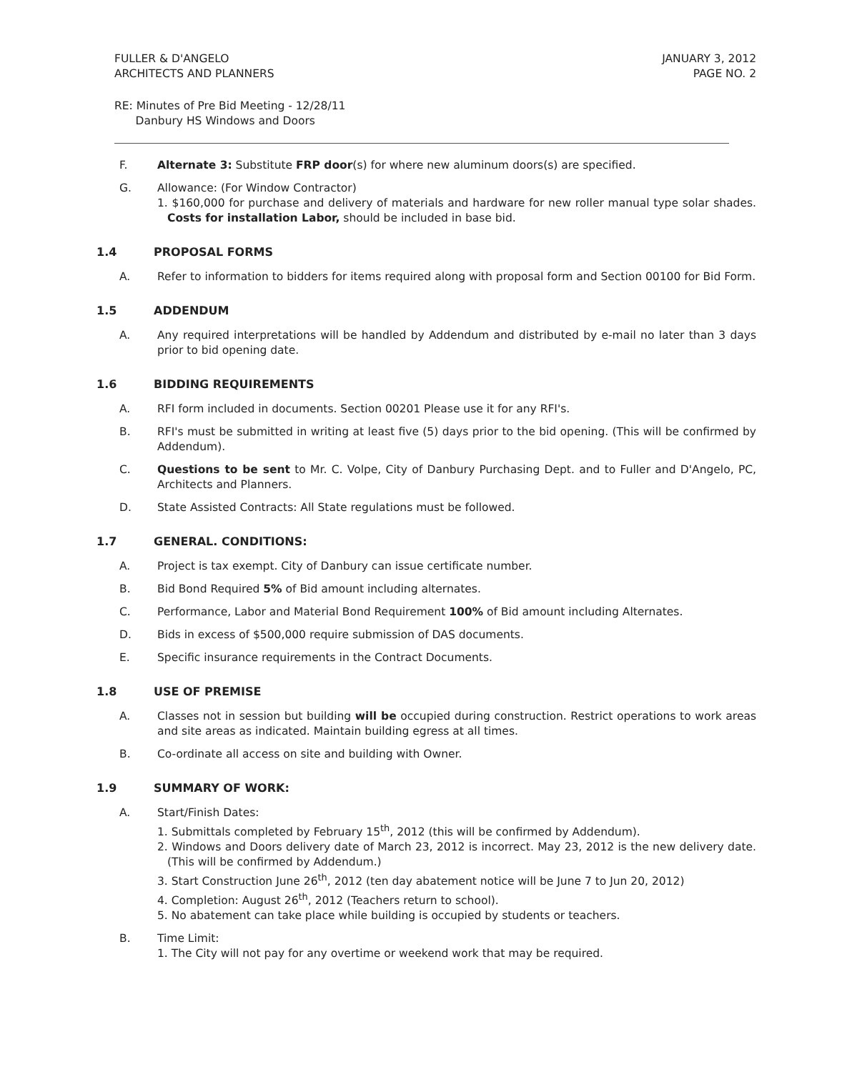FULLER & D'ANGELO
ARCHITECTS AND PLANNERS
JANUARY 3, 2012
PAGE NO. 2
RE: Minutes of Pre Bid Meeting - 12/28/11
Danbury HS Windows and Doors
F. Alternate 3: Substitute FRP door(s) for where new aluminum doors(s) are specified.
G. Allowance: (For Window Contractor)
1. $160,000 for purchase and delivery of materials and hardware for new roller manual type solar shades. Costs for installation Labor, should be included in base bid.
1.4 PROPOSAL FORMS
A. Refer to information to bidders for items required along with proposal form and Section 00100 for Bid Form.
1.5 ADDENDUM
A. Any required interpretations will be handled by Addendum and distributed by e-mail no later than 3 days prior to bid opening date.
1.6 BIDDING REQUIREMENTS
A. RFI form included in documents. Section 00201 Please use it for any RFI's.
B. RFI's must be submitted in writing at least five (5) days prior to the bid opening. (This will be confirmed by Addendum).
C. Questions to be sent to Mr. C. Volpe, City of Danbury Purchasing Dept. and to Fuller and D'Angelo, PC, Architects and Planners.
D. State Assisted Contracts: All State regulations must be followed.
1.7 GENERAL. CONDITIONS:
A. Project is tax exempt. City of Danbury can issue certificate number.
B. Bid Bond Required 5% of Bid amount including alternates.
C. Performance, Labor and Material Bond Requirement 100% of Bid amount including Alternates.
D. Bids in excess of $500,000 require submission of DAS documents.
E. Specific insurance requirements in the Contract Documents.
1.8 USE OF PREMISE
A. Classes not in session but building will be occupied during construction. Restrict operations to work areas and site areas as indicated. Maintain building egress at all times.
B. Co-ordinate all access on site and building with Owner.
1.9 SUMMARY OF WORK:
A. Start/Finish Dates:
1. Submittals completed by February 15<sup>th</sup>, 2012 (this will be confirmed by Addendum).
2. Windows and Doors delivery date of March 23, 2012 is incorrect. May 23, 2012 is the new delivery date. (This will be confirmed by Addendum.)
3. Start Construction June 26<sup>th</sup>, 2012 (ten day abatement notice will be June 7 to Jun 20, 2012)
4. Completion: August 26<sup>th</sup>, 2012 (Teachers return to school).
5. No abatement can take place while building is occupied by students or teachers.
B. Time Limit:
1. The City will not pay for any overtime or weekend work that may be required.